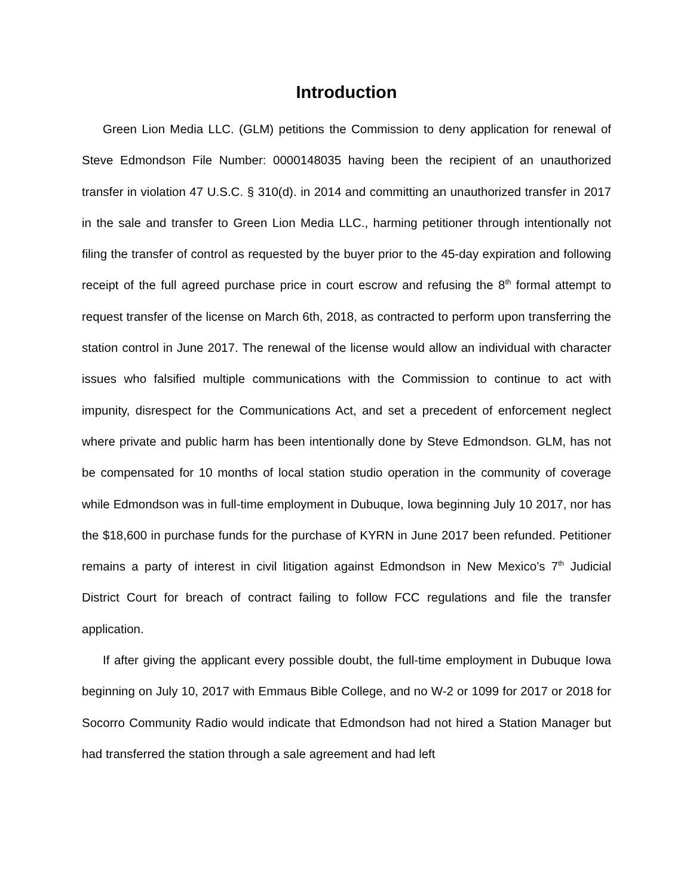Introduction
Green Lion Media LLC. (GLM) petitions the Commission to deny application for renewal of Steve Edmondson File Number: 0000148035 having been the recipient of an unauthorized transfer in violation 47 U.S.C. § 310(d). in 2014 and committing an unauthorized transfer in 2017 in the sale and transfer to Green Lion Media LLC., harming petitioner through intentionally not filing the transfer of control as requested by the buyer prior to the 45-day expiration and following receipt of the full agreed purchase price in court escrow and refusing the 8<sup>th</sup> formal attempt to request transfer of the license on March 6th, 2018, as contracted to perform upon transferring the station control in June 2017. The renewal of the license would allow an individual with character issues who falsified multiple communications with the Commission to continue to act with impunity, disrespect for the Communications Act, and set a precedent of enforcement neglect where private and public harm has been intentionally done by Steve Edmondson. GLM, has not be compensated for 10 months of local station studio operation in the community of coverage while Edmondson was in full-time employment in Dubuque, Iowa beginning July 10 2017, nor has the $18,600 in purchase funds for the purchase of KYRN in June 2017 been refunded. Petitioner remains a party of interest in civil litigation against Edmondson in New Mexico’s 7<sup>th</sup> Judicial District Court for breach of contract failing to follow FCC regulations and file the transfer application.
If after giving the applicant every possible doubt, the full-time employment in Dubuque Iowa beginning on July 10, 2017 with Emmaus Bible College, and no W-2 or 1099 for 2017 or 2018 for Socorro Community Radio would indicate that Edmondson had not hired a Station Manager but had transferred the station through a sale agreement and had left